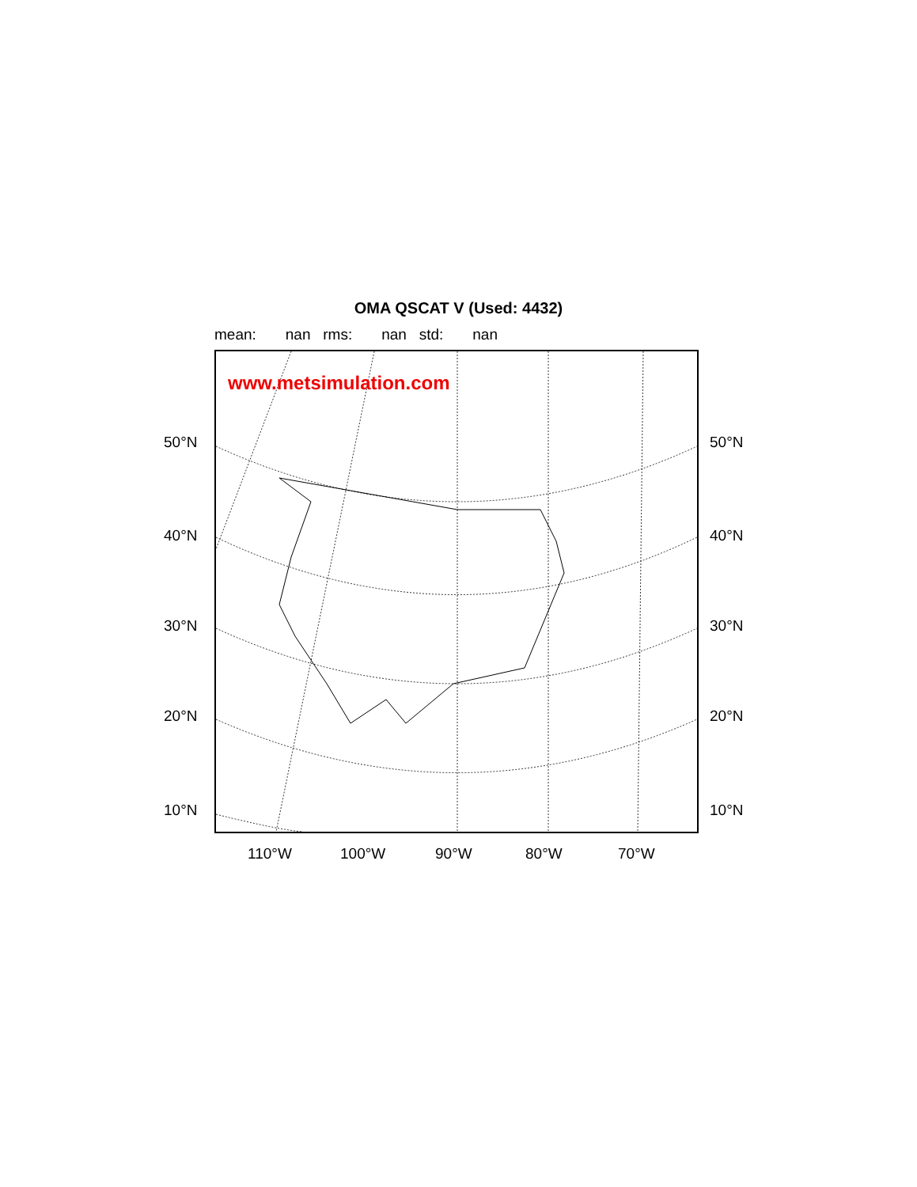OMA QSCAT V (Used: 4432)
mean: nan rms: nan std: nan
www.metsimulation.com
50°N 50°N
40°N 40°N
30°N 30°N
20°N 20°N
10°N 10°N
110°W 100°W 90°W 80°W 70°W